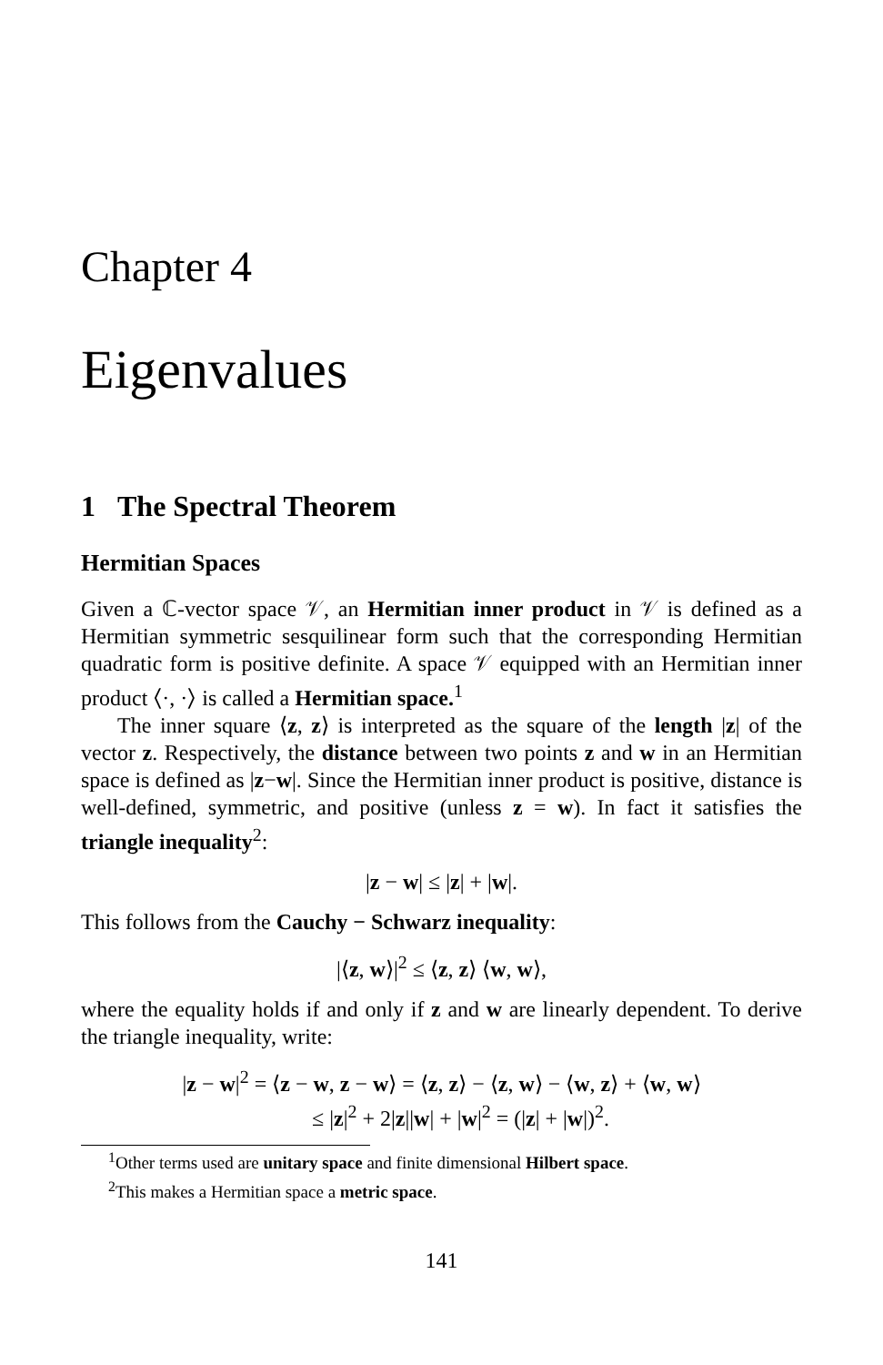Chapter 4
Eigenvalues
1 The Spectral Theorem
Hermitian Spaces
Given a ℂ-vector space 𝒱, an Hermitian inner product in 𝒱 is defined as a Hermitian symmetric sesquilinear form such that the corresponding Hermitian quadratic form is positive definite. A space 𝒱 equipped with an Hermitian inner product ⟨·, ·⟩ is called a Hermitian space.<sup>1</sup>
The inner square ⟨z, z⟩ is interpreted as the square of the length |z| of the vector z. Respectively, the distance between two points z and w in an Hermitian space is defined as |z−w|. Since the Hermitian inner product is positive, distance is well-defined, symmetric, and positive (unless z = w). In fact it satisfies the triangle inequality<sup>2</sup>:
|z − w| ≤ |z| + |w|.
This follows from the Cauchy − Schwarz inequality:
|⟨z, w⟩|<sup>2</sup> ≤ ⟨z, z⟩ ⟨w, w⟩,
where the equality holds if and only if z and w are linearly dependent. To derive the triangle inequality, write:
|z − w|<sup>2</sup> = ⟨z − w, z − w⟩ = ⟨z, z⟩ − ⟨z, w⟩ − ⟨w, z⟩ + ⟨w, w⟩
≤ |z|<sup>2</sup> + 2|z||w| + |w|<sup>2</sup> = (|z| + |w|)<sup>2</sup>.
<sup>1</sup> Other terms used are unitary space and finite dimensional Hilbert space.
<sup>2</sup> This makes a Hermitian space a metric space.
141